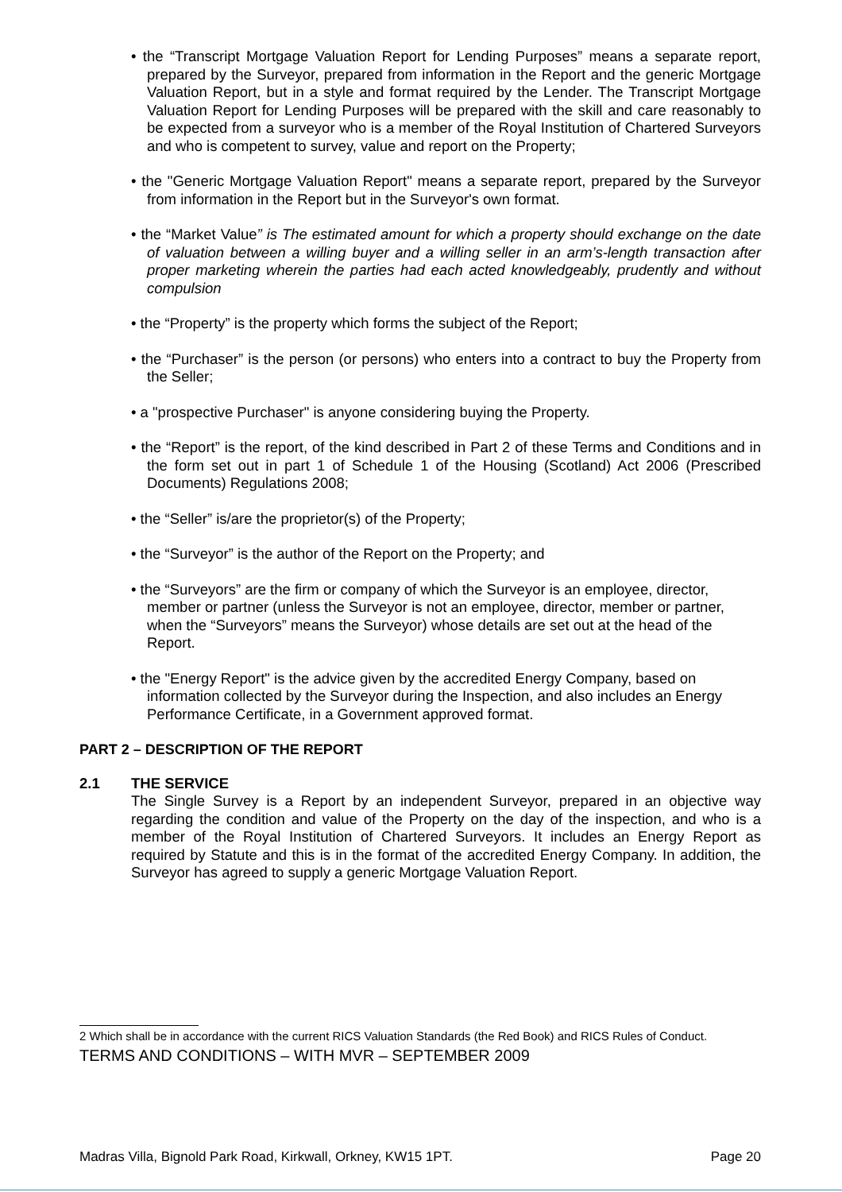• the “Transcript Mortgage Valuation Report for Lending Purposes” means a separate report, prepared by the Surveyor, prepared from information in the Report and the generic Mortgage Valuation Report, but in a style and format required by the Lender. The Transcript Mortgage Valuation Report for Lending Purposes will be prepared with the skill and care reasonably to be expected from a surveyor who is a member of the Royal Institution of Chartered Surveyors and who is competent to survey, value and report on the Property;
• the "Generic Mortgage Valuation Report" means a separate report, prepared by the Surveyor from information in the Report but in the Surveyor's own format.
• the “Market Value” is The estimated amount for which a property should exchange on the date of valuation between a willing buyer and a willing seller in an arm’s-length transaction after proper marketing wherein the parties had each acted knowledgeably, prudently and without compulsion
• the “Property” is the property which forms the subject of the Report;
• the “Purchaser” is the person (or persons) who enters into a contract to buy the Property from the Seller;
• a "prospective Purchaser" is anyone considering buying the Property.
• the “Report” is the report, of the kind described in Part 2 of these Terms and Conditions and in the form set out in part 1 of Schedule 1 of the Housing (Scotland) Act 2006 (Prescribed Documents) Regulations 2008;
• the “Seller” is/are the proprietor(s) of the Property;
• the “Surveyor” is the author of the Report on the Property; and
• the “Surveyors” are the firm or company of which the Surveyor is an employee, director, member or partner (unless the Surveyor is not an employee, director, member or partner, when the “Surveyors” means the Surveyor) whose details are set out at the head of the Report.
• the "Energy Report" is the advice given by the accredited Energy Company, based on information collected by the Surveyor during the Inspection, and also includes an Energy Performance Certificate, in a Government approved format.
PART 2 – DESCRIPTION OF THE REPORT
2.1 THE SERVICE
The Single Survey is a Report by an independent Surveyor, prepared in an objective way regarding the condition and value of the Property on the day of the inspection, and who is a member of the Royal Institution of Chartered Surveyors. It includes an Energy Report as required by Statute and this is in the format of the accredited Energy Company. In addition, the Surveyor has agreed to supply a generic Mortgage Valuation Report.
2 Which shall be in accordance with the current RICS Valuation Standards (the Red Book) and RICS Rules of Conduct.
TERMS AND CONDITIONS – WITH MVR – SEPTEMBER 2009
Madras Villa, Bignold Park Road, Kirkwall, Orkney, KW15 1PT. Page 20